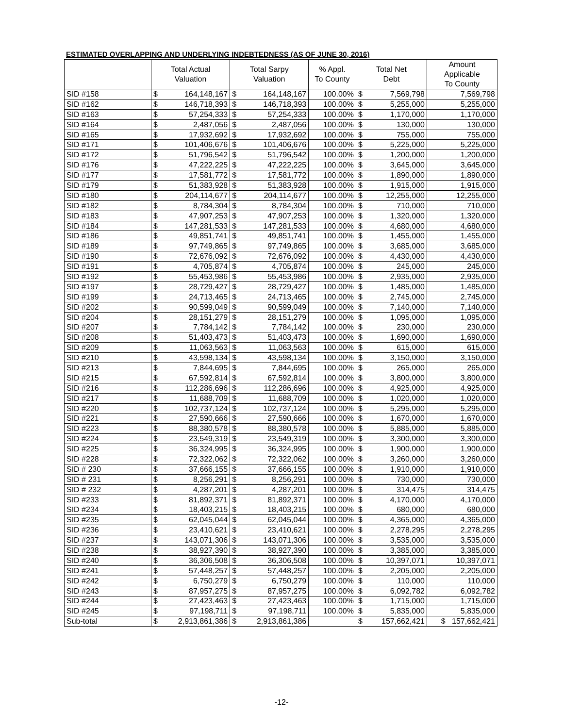ESTIMATED OVERLAPPING AND UNDERLYING INDEBTEDNESS (AS OF JUNE 30, 2016)
| | Total Actual Valuation | | Total Sarpy Valuation | | % Appl. To County | Total Net Debt | | Amount Applicable To County |
| --- | --- | --- | --- | --- | --- | --- | --- | --- |
| SID #158 | $ | 164,148,167 | $ | 164,148,167 | 100.00% | $ | 7,569,798 | 7,569,798 |
| SID #162 | $ | 146,718,393 | $ | 146,718,393 | 100.00% | $ | 5,255,000 | 5,255,000 |
| SID #163 | $ | 57,254,333 | $ | 57,254,333 | 100.00% | $ | 1,170,000 | 1,170,000 |
| SID #164 | $ | 2,487,056 | $ | 2,487,056 | 100.00% | $ | 130,000 | 130,000 |
| SID #165 | $ | 17,932,692 | $ | 17,932,692 | 100.00% | $ | 755,000 | 755,000 |
| SID #171 | $ | 101,406,676 | $ | 101,406,676 | 100.00% | $ | 5,225,000 | 5,225,000 |
| SID #172 | $ | 51,796,542 | $ | 51,796,542 | 100.00% | $ | 1,200,000 | 1,200,000 |
| SID #176 | $ | 47,222,225 | $ | 47,222,225 | 100.00% | $ | 3,645,000 | 3,645,000 |
| SID #177 | $ | 17,581,772 | $ | 17,581,772 | 100.00% | $ | 1,890,000 | 1,890,000 |
| SID #179 | $ | 51,383,928 | $ | 51,383,928 | 100.00% | $ | 1,915,000 | 1,915,000 |
| SID #180 | $ | 204,114,677 | $ | 204,114,677 | 100.00% | $ | 12,255,000 | 12,255,000 |
| SID #182 | $ | 8,784,304 | $ | 8,784,304 | 100.00% | $ | 710,000 | 710,000 |
| SID #183 | $ | 47,907,253 | $ | 47,907,253 | 100.00% | $ | 1,320,000 | 1,320,000 |
| SID #184 | $ | 147,281,533 | $ | 147,281,533 | 100.00% | $ | 4,680,000 | 4,680,000 |
| SID #186 | $ | 49,851,741 | $ | 49,851,741 | 100.00% | $ | 1,455,000 | 1,455,000 |
| SID #189 | $ | 97,749,865 | $ | 97,749,865 | 100.00% | $ | 3,685,000 | 3,685,000 |
| SID #190 | $ | 72,676,092 | $ | 72,676,092 | 100.00% | $ | 4,430,000 | 4,430,000 |
| SID #191 | $ | 4,705,874 | $ | 4,705,874 | 100.00% | $ | 245,000 | 245,000 |
| SID #192 | $ | 55,453,986 | $ | 55,453,986 | 100.00% | $ | 2,935,000 | 2,935,000 |
| SID #197 | $ | 28,729,427 | $ | 28,729,427 | 100.00% | $ | 1,485,000 | 1,485,000 |
| SID #199 | $ | 24,713,465 | $ | 24,713,465 | 100.00% | $ | 2,745,000 | 2,745,000 |
| SID #202 | $ | 90,599,049 | $ | 90,599,049 | 100.00% | $ | 7,140,000 | 7,140,000 |
| SID #204 | $ | 28,151,279 | $ | 28,151,279 | 100.00% | $ | 1,095,000 | 1,095,000 |
| SID #207 | $ | 7,784,142 | $ | 7,784,142 | 100.00% | $ | 230,000 | 230,000 |
| SID #208 | $ | 51,403,473 | $ | 51,403,473 | 100.00% | $ | 1,690,000 | 1,690,000 |
| SID #209 | $ | 11,063,563 | $ | 11,063,563 | 100.00% | $ | 615,000 | 615,000 |
| SID #210 | $ | 43,598,134 | $ | 43,598,134 | 100.00% | $ | 3,150,000 | 3,150,000 |
| SID #213 | $ | 7,844,695 | $ | 7,844,695 | 100.00% | $ | 265,000 | 265,000 |
| SID #215 | $ | 67,592,814 | $ | 67,592,814 | 100.00% | $ | 3,800,000 | 3,800,000 |
| SID #216 | $ | 112,286,696 | $ | 112,286,696 | 100.00% | $ | 4,925,000 | 4,925,000 |
| SID #217 | $ | 11,688,709 | $ | 11,688,709 | 100.00% | $ | 1,020,000 | 1,020,000 |
| SID #220 | $ | 102,737,124 | $ | 102,737,124 | 100.00% | $ | 5,295,000 | 5,295,000 |
| SID #221 | $ | 27,590,666 | $ | 27,590,666 | 100.00% | $ | 1,670,000 | 1,670,000 |
| SID #223 | $ | 88,380,578 | $ | 88,380,578 | 100.00% | $ | 5,885,000 | 5,885,000 |
| SID #224 | $ | 23,549,319 | $ | 23,549,319 | 100.00% | $ | 3,300,000 | 3,300,000 |
| SID #225 | $ | 36,324,995 | $ | 36,324,995 | 100.00% | $ | 1,900,000 | 1,900,000 |
| SID #228 | $ | 72,322,062 | $ | 72,322,062 | 100.00% | $ | 3,260,000 | 3,260,000 |
| SID # 230 | $ | 37,666,155 | $ | 37,666,155 | 100.00% | $ | 1,910,000 | 1,910,000 |
| SID # 231 | $ | 8,256,291 | $ | 8,256,291 | 100.00% | $ | 730,000 | 730,000 |
| SID # 232 | $ | 4,287,201 | $ | 4,287,201 | 100.00% | $ | 314,475 | 314,475 |
| SID #233 | $ | 81,892,371 | $ | 81,892,371 | 100.00% | $ | 4,170,000 | 4,170,000 |
| SID #234 | $ | 18,403,215 | $ | 18,403,215 | 100.00% | $ | 680,000 | 680,000 |
| SID #235 | $ | 62,045,044 | $ | 62,045,044 | 100.00% | $ | 4,365,000 | 4,365,000 |
| SID #236 | $ | 23,410,621 | $ | 23,410,621 | 100.00% | $ | 2,278,295 | 2,278,295 |
| SID #237 | $ | 143,071,306 | $ | 143,071,306 | 100.00% | $ | 3,535,000 | 3,535,000 |
| SID #238 | $ | 38,927,390 | $ | 38,927,390 | 100.00% | $ | 3,385,000 | 3,385,000 |
| SID #240 | $ | 36,306,508 | $ | 36,306,508 | 100.00% | $ | 10,397,071 | 10,397,071 |
| SID #241 | $ | 57,448,257 | $ | 57,448,257 | 100.00% | $ | 2,205,000 | 2,205,000 |
| SID #242 | $ | 6,750,279 | $ | 6,750,279 | 100.00% | $ | 110,000 | 110,000 |
| SID #243 | $ | 87,957,275 | $ | 87,957,275 | 100.00% | $ | 6,092,782 | 6,092,782 |
| SID #244 | $ | 27,423,463 | $ | 27,423,463 | 100.00% | $ | 1,715,000 | 1,715,000 |
| SID #245 | $ | 97,198,711 | $ | 97,198,711 | 100.00% | $ | 5,835,000 | 5,835,000 |
| Sub-total | $ | 2,913,861,386 | $ | 2,913,861,386 | | $ | 157,662,421 | $ 157,662,421 |
-12-